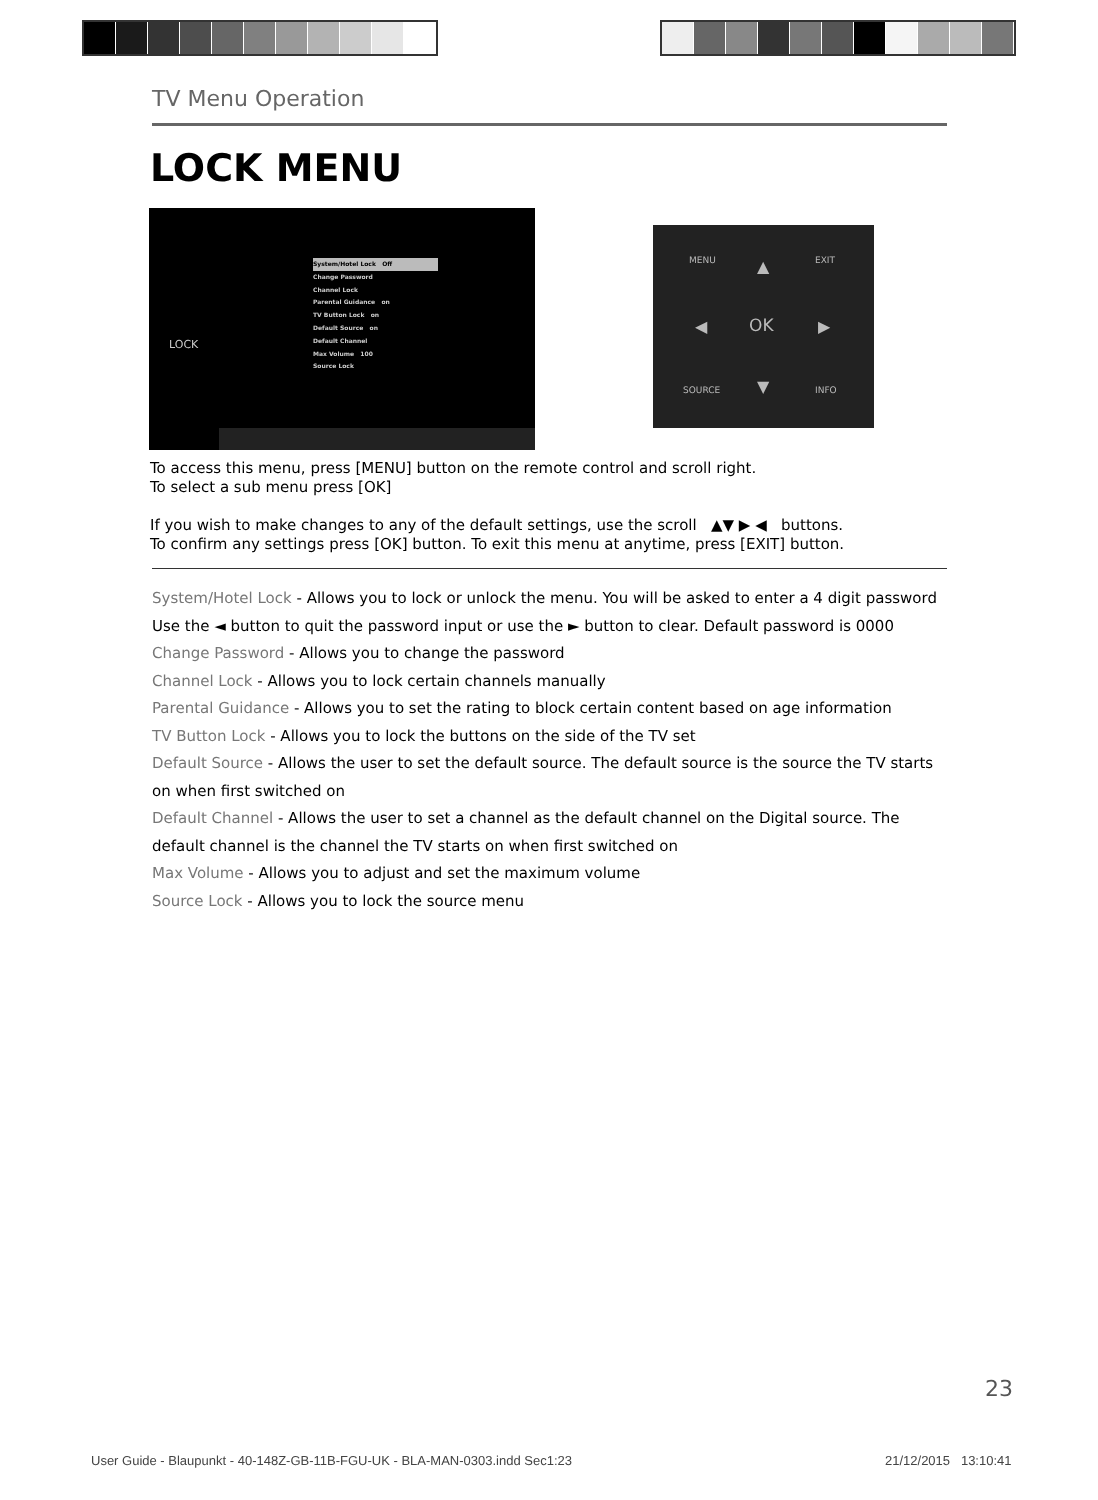TV Menu Operation
LOCK MENU
LOCK
System/Hotel Lock Off
Change Password
Channel Lock
Parental Guidance on
TV Button Lock on
Default Source on
Default Channel
Max Volume 100
Source Lock
OK
▲
▼
◀ ▶
MENU EXIT
SOURCE INFO
To access this menu, press [MENU] button on the remote control and scroll right.
To select a sub menu press [OK]
If you wish to make changes to any of the default settings, use the scroll ▲▼ ▶ ◀ buttons.
To confirm any settings press [OK] button. To exit this menu at anytime, press [EXIT] button.
System/Hotel Lock - Allows you to lock or unlock the menu. You will be asked to enter a 4 digit password
Use the ◄ button to quit the password input or use the ► button to clear. Default password is 0000
Change Password - Allows you to change the password
Channel Lock - Allows you to lock certain channels manually
Parental Guidance - Allows you to set the rating to block certain content based on age information
TV Button Lock - Allows you to lock the buttons on the side of the TV set
Default Source - Allows the user to set the default source. The default source is the source the TV starts on when first switched on
Default Channel - Allows the user to set a channel as the default channel on the Digital source. The default channel is the channel the TV starts on when first switched on
Max Volume - Allows you to adjust and set the maximum volume
Source Lock - Allows you to lock the source menu
23
User Guide - Blaupunkt - 40-148Z-GB-11B-FGU-UK - BLA-MAN-0303.indd Sec1:23
21/12/2015 13:10:41